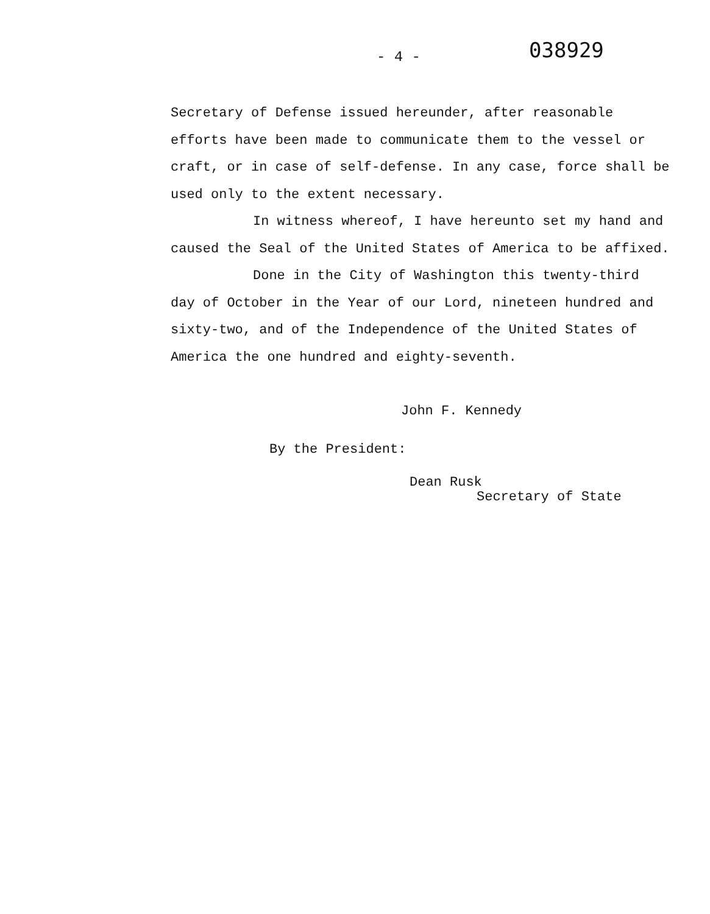- 4 -
038929
Secretary of Defense issued hereunder, after reasonable efforts have been made to communicate them to the vessel or craft, or in case of self-defense. In any case, force shall be used only to the extent necessary.
In witness whereof, I have hereunto set my hand and caused the Seal of the United States of America to be affixed.
Done in the City of Washington this twenty-third day of October in the Year of our Lord, nineteen hundred and sixty-two, and of the Independence of the United States of America the one hundred and eighty-seventh.
John F. Kennedy
By the President:
Dean Rusk
Secretary of State